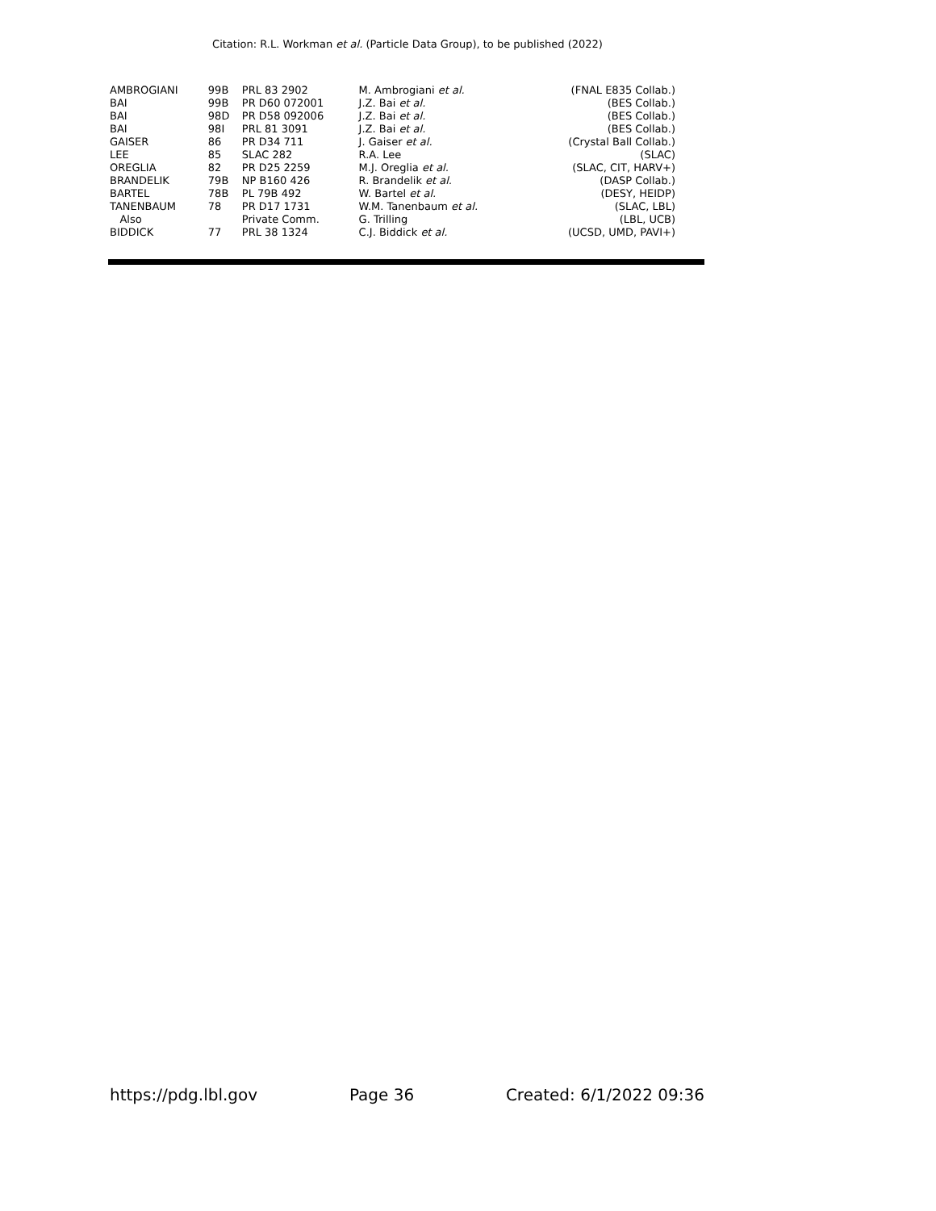Citation: R.L. Workman et al. (Particle Data Group), to be published (2022)
| AMBROGIANI | 99B | PRL 83 2902 | M. Ambrogiani et al. | (FNAL E835 Collab.) |
| BAI | 99B | PR D60 072001 | J.Z. Bai et al. | (BES Collab.) |
| BAI | 98D | PR D58 092006 | J.Z. Bai et al. | (BES Collab.) |
| BAI | 98I | PRL 81 3091 | J.Z. Bai et al. | (BES Collab.) |
| GAISER | 86 | PR D34 711 | J. Gaiser et al. | (Crystal Ball Collab.) |
| LEE | 85 | SLAC 282 | R.A. Lee | (SLAC) |
| OREGLIA | 82 | PR D25 2259 | M.J. Oreglia et al. | (SLAC, CIT, HARV+) |
| BRANDELIK | 79B | NP B160 426 | R. Brandelik et al. | (DASP Collab.) |
| BARTEL | 78B | PL 79B 492 | W. Bartel et al. | (DESY, HEIDP) |
| TANENBAUM | 78 | PR D17 1731 | W.M. Tanenbaum et al. | (SLAC, LBL) |
| Also | | Private Comm. | G. Trilling | (LBL, UCB) |
| BIDDICK | 77 | PRL 38 1324 | C.J. Biddick et al. | (UCSD, UMD, PAVI+) |
https://pdg.lbl.gov Page 36 Created: 6/1/2022 09:36